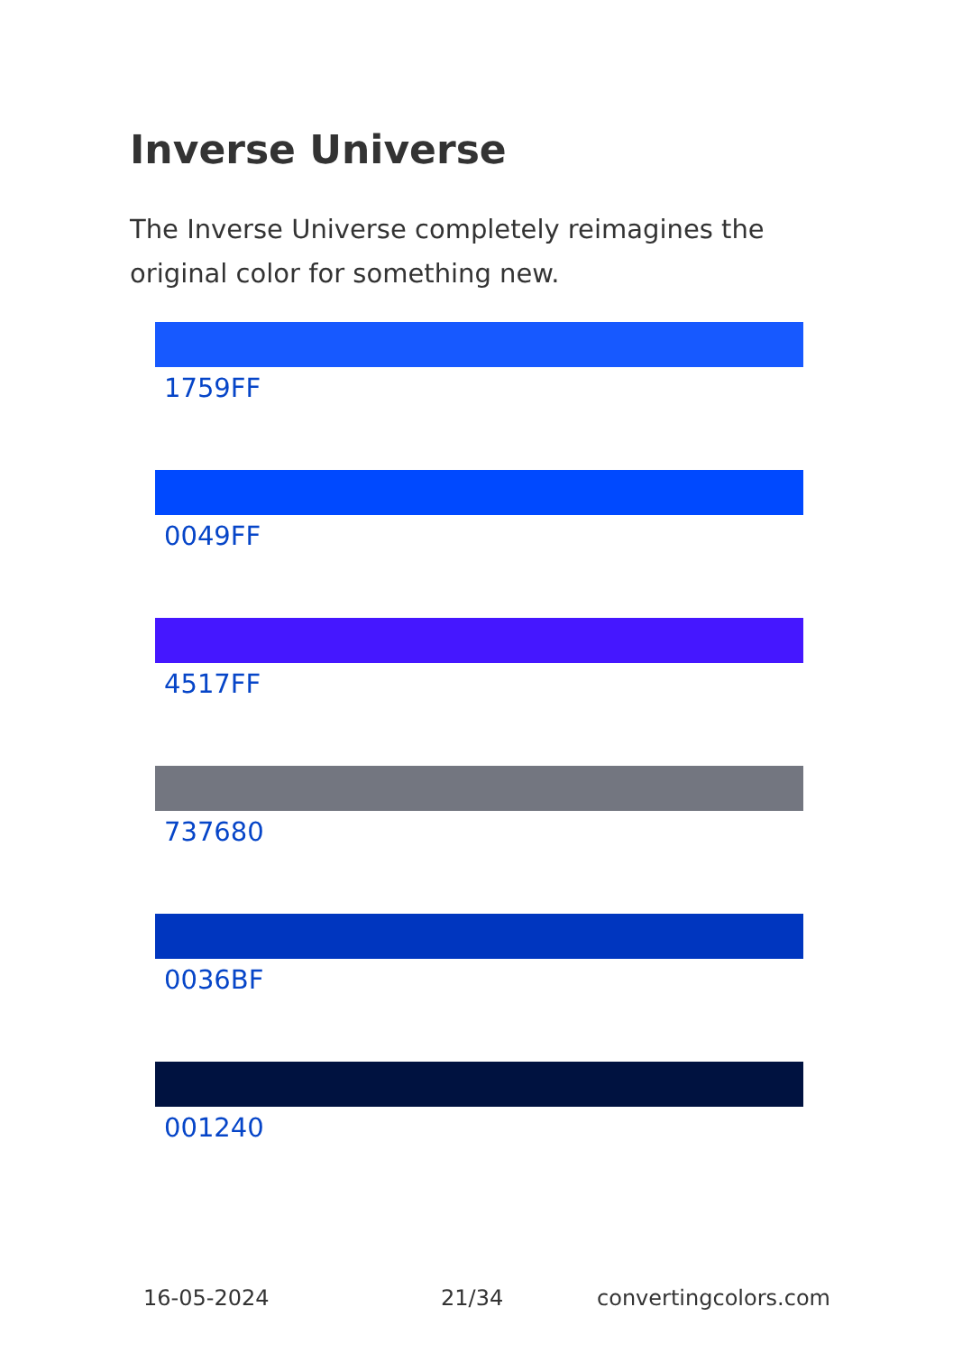Inverse Universe
The Inverse Universe completely reimagines the original color for something new.
1759FF
0049FF
4517FF
737680
0036BF
001240
16-05-2024 21/34 convertingcolors.com